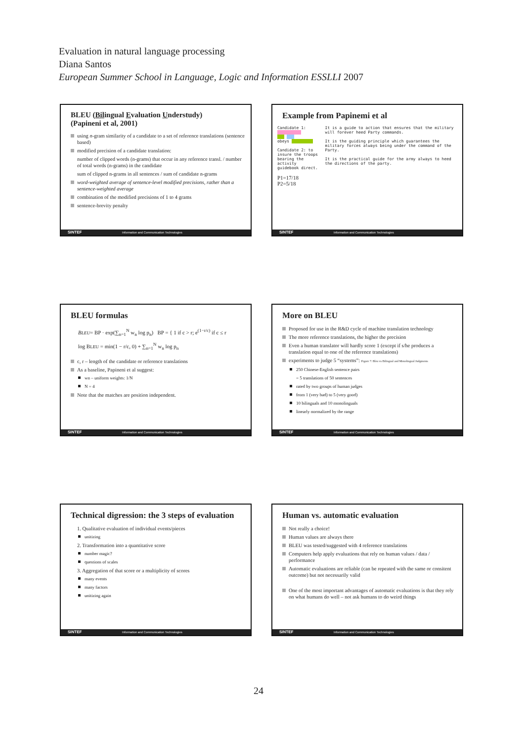Evaluation in natural language processing
Diana Santos
European Summer School in Language, Logic and Information ESSLLI 2007
BLEU (Bilingual Evaluation Understudy)
(Papineni et al, 2001)
using n-gram similarity of a candidate to a set of reference translations (sentence based)
modified precision of a candidate translation:
number of clipped words (n-grams) that occur in any reference transl. / number of total words (n-grams) in the candidate
sum of clipped n-grams in all sentences / sum of candidate n-grams
word-weighted average of sentence-level modified precisions, rather than a sentence-weighted average
combination of the modified precisions of 1 to 4 grams
sentence-brevity penalty
SINTEF Information and Communication Technologies
Example from Papinemi et al
Candidate 1:
obeys
Candidate 2: to insure the troops bearing the activity guidebook direct.
P1=17/18
P2=5/18
It is a guide to action that ensures that the military will forever heed Party commands.
It is the guiding principle which guarantees the military forces always being under the command of the Party.
It is the practical guide for the army always to heed the directions of the party.
SINTEF Information and Communication Technologies
BLEU formulas
BLEU= BP · exp(∑<sub>n=1</sub><sup>N</sup> w<sub>n</sub> log p<sub>n</sub>) BP = { 1 if c > r; e<sup>(1−r/c)</sup> if c ≤ r
log BLEU = min(1 − r/c, 0) + ∑<sub>n=1</sub><sup>N</sup> w<sub>n</sub> log p<sub>n</sub>
c, r – length of the candidate or reference translations
As a baseline, Papineni et al suggest:
wn – uniform weights: 1/N
N = 4
Note that the matches are position independent.
SINTEF Information and Communication Technologies
More on BLEU
Proposed for use in the R&D cycle of machine translation technology
The more reference translations, the higher the precision
Even a human translator will hardly score 1 (except if s/he produces a translation equal to one of the reference translations)
experiments to judge 5 “systems”: Figure 7: Bleu vs Bilingual and Monolingual Judgments
250 Chinese-English sentence pairs
= 5 translations of 50 sentences
rated by two groups of human judges
from 1 (very bad) to 5 (very good)
10 bilinguals and 10 monolinguals
linearly normalized by the range
SINTEF Information and Communication Technologies
Technical digression: the 3 steps of evaluation
1. Qualitative evaluation of individual events/pieces
unitizing
2. Transformation into a quantitative score
number magic?
questions of scales
3. Aggregation of that score or a multiplicity of scores
many events
many factors
unitizing again
SINTEF Information and Communication Technologies
Human vs. automatic evaluation
Not really a choice!
Human values are always there
BLEU was tested/suggested with 4 reference translations
Computers help apply evaluations that rely on human values / data / performance
Automatic evaluations are reliable (can be repeated with the same or consitent outcome) but not necessarily valid
One of the most important advantages of automatic evaluations is that they rely on what humans do well – not ask humans to do weird things
SINTEF Information and Communication Technologies
24